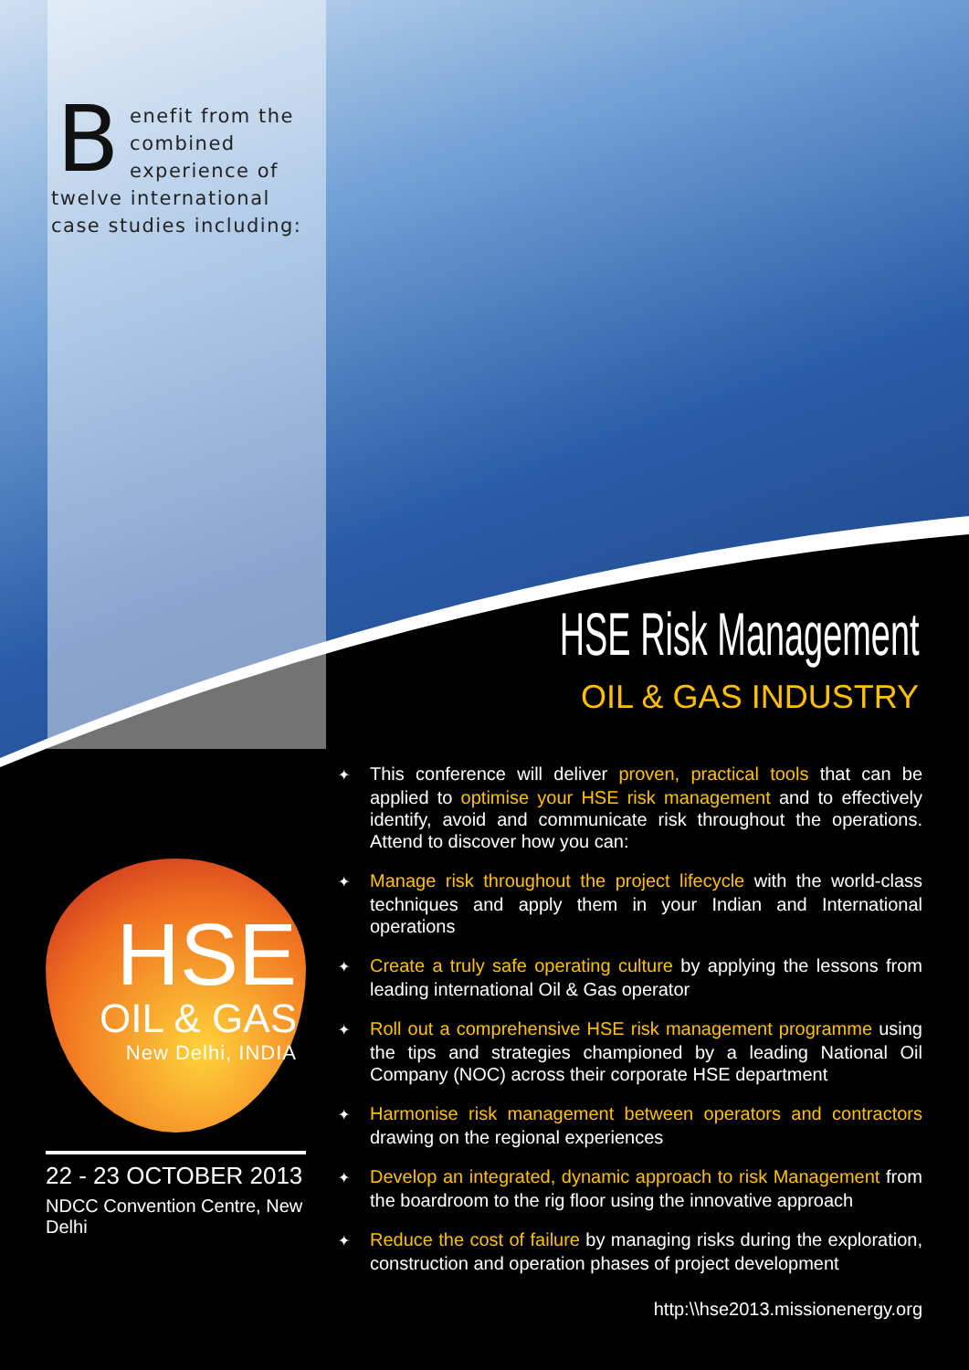Benefit from the combined experience of twelve international case studies including:
HSE Risk Management
OIL & GAS INDUSTRY
HSE
OIL & GAS
New Delhi, INDIA
22 - 23 OCTOBER 2013
NDCC Convention Centre, New Delhi
✦ This conference will deliver proven, practical tools that can be applied to optimise your HSE risk management and to effectively identify, avoid and communicate risk throughout the operations. Attend to discover how you can:
✦ Manage risk throughout the project lifecycle with the world-class techniques and apply them in your Indian and International operations
✦ Create a truly safe operating culture by applying the lessons from leading international Oil & Gas operator
✦ Roll out a comprehensive HSE risk management programme using the tips and strategies championed by a leading National Oil Company (NOC) across their corporate HSE department
✦ Harmonise risk management between operators and contractors drawing on the regional experiences
✦ Develop an integrated, dynamic approach to risk Management from the boardroom to the rig floor using the innovative approach
✦ Reduce the cost of failure by managing risks during the exploration, construction and operation phases of project development
http:\\hse2013.missionenergy.org